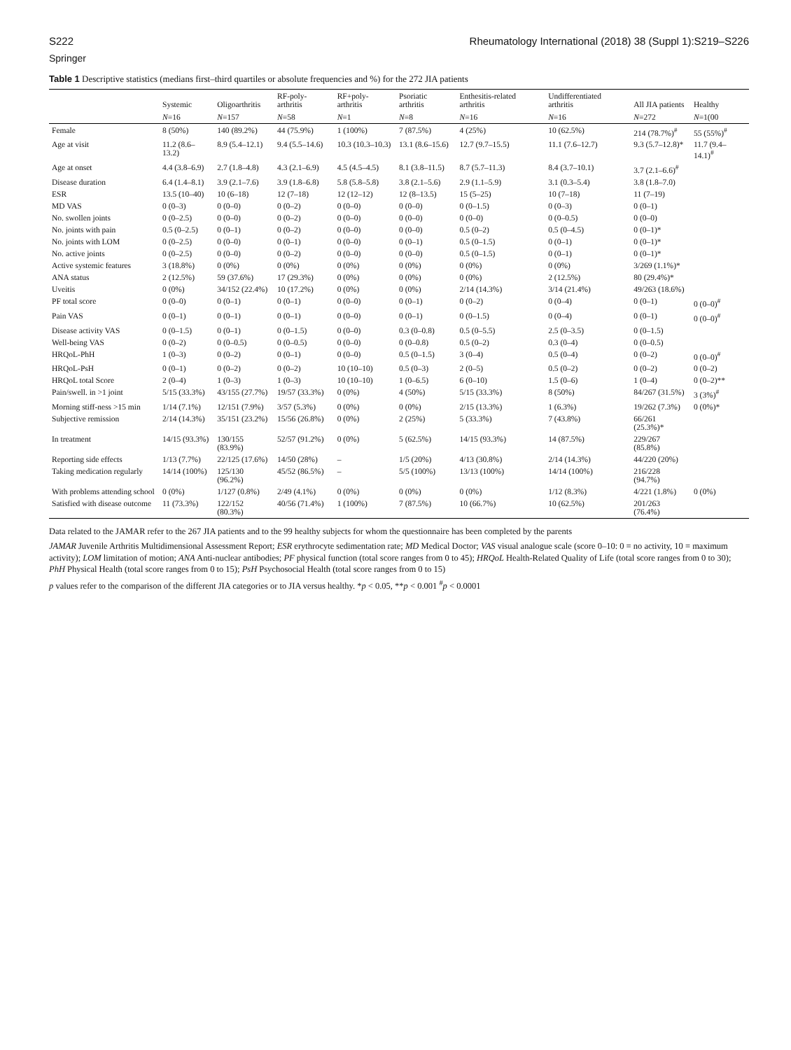S222 Rheumatology International (2018) 38 (Suppl 1):S219–S226
Springer
Table 1 Descriptive statistics (medians first–third quartiles or absolute frequencies and %) for the 272 JIA patients
| | Systemic | Oligoarthritis | RF-poly-arthritis | RF+poly-arthritis | Psoriatic arthritis | Enthesitis-related arthritis | Undifferentiated arthritis | All JIA patients | Healthy |
| --- | --- | --- | --- | --- | --- | --- | --- | --- | --- |
| | N =16 | N =157 | N =58 | N =1 | N =8 | N =16 | N =16 | N =272 | N =1(00 |
| Female | 8 (50%) | 140 (89.2%) | 44 (75.9%) | 1 (100%) | 7 (87.5%) | 4 (25%) | 10 (62.5%) | 214 (78.7%)<sup>#</sup> | 55 (55%)<sup>#</sup> |
| Age at visit | 11.2 (8.6–13.2) | 8.9 (5.4–12.1) | 9.4 (5.5–14.6) | 10.3 (10.3–10.3) | 13.1 (8.6–15.6) | 12.7 (9.7–15.5) | 11.1 (7.6–12.7) | 9.3 (5.7–12.8)* | 11.7 (9.4–14.1)<sup>#</sup> |
| Age at onset | 4.4 (3.8–6.9) | 2.7 (1.8–4.8) | 4.3 (2.1–6.9) | 4.5 (4.5–4.5) | 8.1 (3.8–11.5) | 8.7 (5.7–11.3) | 8.4 (3.7–10.1) | 3.7 (2.1–6.6)<sup>#</sup> | |
| Disease duration | 6.4 (1.4–8.1) | 3.9 (2.1–7.6) | 3.9 (1.8–6.8) | 5.8 (5.8–5.8) | 3.8 (2.1–5.6) | 2.9 (1.1–5.9) | 3.1 (0.3–5.4) | 3.8 (1.8–7.0) | |
| ESR | 13.5 (10–40) | 10 (6–18) | 12 (7–18) | 12 (12–12) | 12 (8–13.5) | 15 (5–25) | 10 (7–18) | 11 (7–19) | |
| MD VAS | 0 (0–3) | 0 (0–0) | 0 (0–2) | 0 (0–0) | 0 (0–0) | 0 (0–1.5) | 0 (0–3) | 0 (0–1) | |
| No. swollen joints | 0 (0–2.5) | 0 (0–0) | 0 (0–2) | 0 (0–0) | 0 (0–0) | 0 (0–0) | 0 (0–0.5) | 0 (0–0) | |
| No. joints with pain | 0.5 (0–2.5) | 0 (0–1) | 0 (0–2) | 0 (0–0) | 0 (0–0) | 0.5 (0–2) | 0.5 (0–4.5) | 0 (0–1)* | |
| No. joints with LOM | 0 (0–2.5) | 0 (0–0) | 0 (0–1) | 0 (0–0) | 0 (0–1) | 0.5 (0–1.5) | 0 (0–1) | 0 (0–1)* | |
| No. active joints | 0 (0–2.5) | 0 (0–0) | 0 (0–2) | 0 (0–0) | 0 (0–0) | 0.5 (0–1.5) | 0 (0–1) | 0 (0–1)* | |
| Active systemic features | 3 (18.8%) | 0 (0%) | 0 (0%) | 0 (0%) | 0 (0%) | 0 (0%) | 0 (0%) | 3/269 (1.1%)* | |
| ANA status | 2 (12.5%) | 59 (37.6%) | 17 (29.3%) | 0 (0%) | 0 (0%) | 0 (0%) | 2 (12.5%) | 80 (29.4%)* | |
| Uveitis | 0 (0%) | 34/152 (22.4%) | 10 (17.2%) | 0 (0%) | 0 (0%) | 2/14 (14.3%) | 3/14 (21.4%) | 49/263 (18.6%) | |
| PF total score | 0 (0–0) | 0 (0–1) | 0 (0–1) | 0 (0–0) | 0 (0–1) | 0 (0–2) | 0 (0–4) | 0 (0–1) | 0 (0–0)<sup>#</sup> |
| Pain VAS | 0 (0–1) | 0 (0–1) | 0 (0–1) | 0 (0–0) | 0 (0–1) | 0 (0–1.5) | 0 (0–4) | 0 (0–1) | 0 (0–0)<sup>#</sup> |
| Disease activity VAS | 0 (0–1.5) | 0 (0–1) | 0 (0–1.5) | 0 (0–0) | 0.3 (0–0.8) | 0.5 (0–5.5) | 2.5 (0–3.5) | 0 (0–1.5) | |
| Well-being VAS | 0 (0–2) | 0 (0–0.5) | 0 (0–0.5) | 0 (0–0) | 0 (0–0.8) | 0.5 (0–2) | 0.3 (0–4) | 0 (0–0.5) | |
| HRQoL-PhH | 1 (0–3) | 0 (0–2) | 0 (0–1) | 0 (0–0) | 0.5 (0–1.5) | 3 (0–4) | 0.5 (0–4) | 0 (0–2) | 0 (0–0)<sup>#</sup> |
| HRQoL-PsH | 0 (0–1) | 0 (0–2) | 0 (0–2) | 10 (10–10) | 0.5 (0–3) | 2 (0–5) | 0.5 (0–2) | 0 (0–2) | 0 (0–2) |
| HRQoL total Score | 2 (0–4) | 1 (0–3) | 1 (0–3) | 10 (10–10) | 1 (0–6.5) | 6 (0–10) | 1.5 (0–6) | 1 (0–4) | 0 (0–2)** |
| Pain/swell. in >1 joint | 5/15 (33.3%) | 43/155 (27.7%) | 19/57 (33.3%) | 0 (0%) | 4 (50%) | 5/15 (33.3%) | 8 (50%) | 84/267 (31.5%) | 3 (3%)<sup>#</sup> |
| Morning stiff-ness >15 min | 1/14 (7.1%) | 12/151 (7.9%) | 3/57 (5.3%) | 0 (0%) | 0 (0%) | 2/15 (13.3%) | 1 (6.3%) | 19/262 (7.3%) | 0 (0%)* |
| Subjective remission | 2/14 (14.3%) | 35/151 (23.2%) | 15/56 (26.8%) | 0 (0%) | 2 (25%) | 5 (33.3%) | 7 (43.8%) | 66/261 (25.3%)* | |
| In treatment | 14/15 (93.3%) | 130/155 (83.9%) | 52/57 (91.2%) | 0 (0%) | 5 (62.5%) | 14/15 (93.3%) | 14 (87.5%) | 229/267 (85.8%) | |
| Reporting side effects | 1/13 (7.7%) | 22/125 (17.6%) | 14/50 (28%) | – | 1/5 (20%) | 4/13 (30.8%) | 2/14 (14.3%) | 44/220 (20%) | |
| Taking medication regularly | 14/14 (100%) | 125/130 (96.2%) | 45/52 (86.5%) | – | 5/5 (100%) | 13/13 (100%) | 14/14 (100%) | 216/228 (94.7%) | |
| With problems attending school | 0 (0%) | 1/127 (0.8%) | 2/49 (4.1%) | 0 (0%) | 0 (0%) | 0 (0%) | 1/12 (8.3%) | 4/221 (1.8%) | 0 (0%) |
| Satisfied with disease outcome | 11 (73.3%) | 122/152 (80.3%) | 40/56 (71.4%) | 1 (100%) | 7 (87.5%) | 10 (66.7%) | 10 (62.5%) | 201/263 (76.4%) | |
Data related to the JAMAR refer to the 267 JIA patients and to the 99 healthy subjects for whom the questionnaire has been completed by the parents
JAMAR Juvenile Arthritis Multidimensional Assessment Report; ESR erythrocyte sedimentation rate; MD Medical Doctor; VAS visual analogue scale (score 0–10: 0 = no activity, 10 = maximum activity); LOM limitation of motion; ANA Anti-nuclear antibodies; PF physical function (total score ranges from 0 to 45); HRQoL Health-Related Quality of Life (total score ranges from 0 to 30); PhH Physical Health (total score ranges from 0 to 15); PsH Psychosocial Health (total score ranges from 0 to 15)
p values refer to the comparison of the different JIA categories or to JIA versus healthy. *p < 0.05, **p < 0.001 <sup>#</sup>p < 0.0001